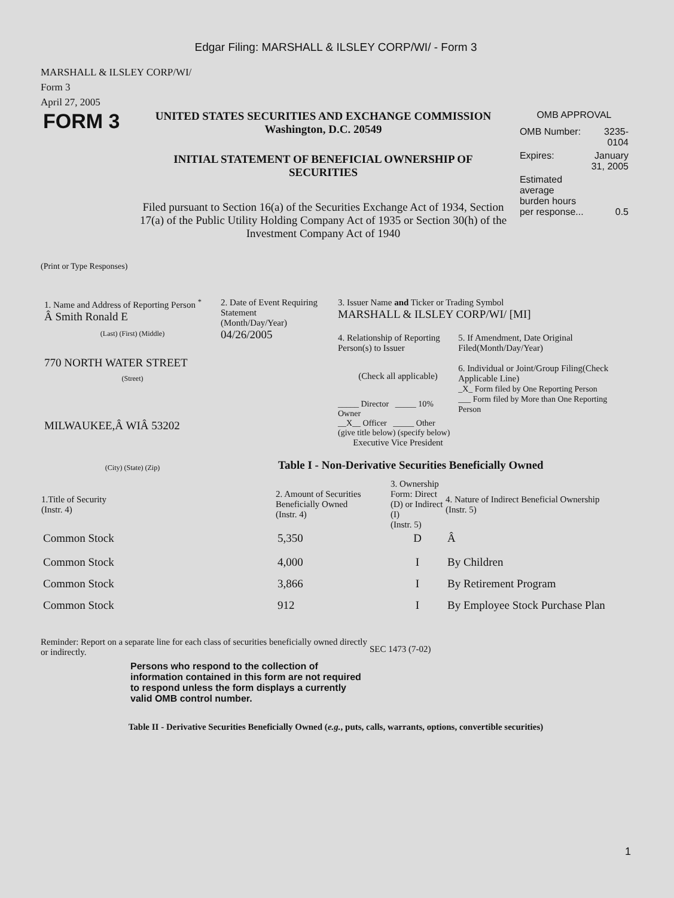Edgar Filing: MARSHALL & ILSLEY CORP/WI/ - Form 3
MARSHALL & ILSLEY CORP/WI/
Form 3
April 27, 2005
FORM 3
UNITED STATES SECURITIES AND EXCHANGE COMMISSION
Washington, D.C. 20549
INITIAL STATEMENT OF BENEFICIAL OWNERSHIP OF SECURITIES
Filed pursuant to Section 16(a) of the Securities Exchange Act of 1934, Section 17(a) of the Public Utility Holding Company Act of 1935 or Section 30(h) of the Investment Company Act of 1940
OMB APPROVAL
| OMB Number: | 3235-0104 |
| Expires: | January 31, 2005 |
| Estimated average burden hours per response... | 0.5 |
(Print or Type Responses)
1. Name and Address of Reporting Person <sup>*</sup>
Â Smith Ronald E
(Last) (First) (Middle)
770 NORTH WATER STREET
(Street)
MILWAUKEE,Â WIÂ 53202
(City) (State) (Zip)
2. Date of Event Requiring Statement
(Month/Day/Year)
04/26/2005
3. Issuer Name and Ticker or Trading Symbol
MARSHALL & ILSLEY CORP/WI/ [MI]
4. Relationship of Reporting Person(s) to Issuer
(Check all applicable)
_____ Director _____ 10% Owner
__X__ Officer _____ Other
(give title below) (specify below)
Executive Vice President
5. If Amendment, Date Original Filed(Month/Day/Year)
6. Individual or Joint/Group Filing(Check Applicable Line)
_X_ Form filed by One Reporting Person
___ Form filed by More than One Reporting Person
Table I - Non-Derivative Securities Beneficially Owned
| 1.Title of Security (Instr. 4) | 2. Amount of Securities Beneficially Owned (Instr. 4) | 3. Ownership Form: Direct (D) or Indirect (I) (Instr. 5) | 4. Nature of Indirect Beneficial Ownership (Instr. 5) |
| --- | --- | --- | --- |
| Common Stock | 5,350 | D | Â |
| Common Stock | 4,000 | I | By Children |
| Common Stock | 3,866 | I | By Retirement Program |
| Common Stock | 912 | I | By Employee Stock Purchase Plan |
Reminder: Report on a separate line for each class of securities beneficially owned directly or indirectly.
SEC 1473 (7-02)
Persons who respond to the collection of information contained in this form are not required to respond unless the form displays a currently valid OMB control number.
Table II - Derivative Securities Beneficially Owned (e.g., puts, calls, warrants, options, convertible securities)
1